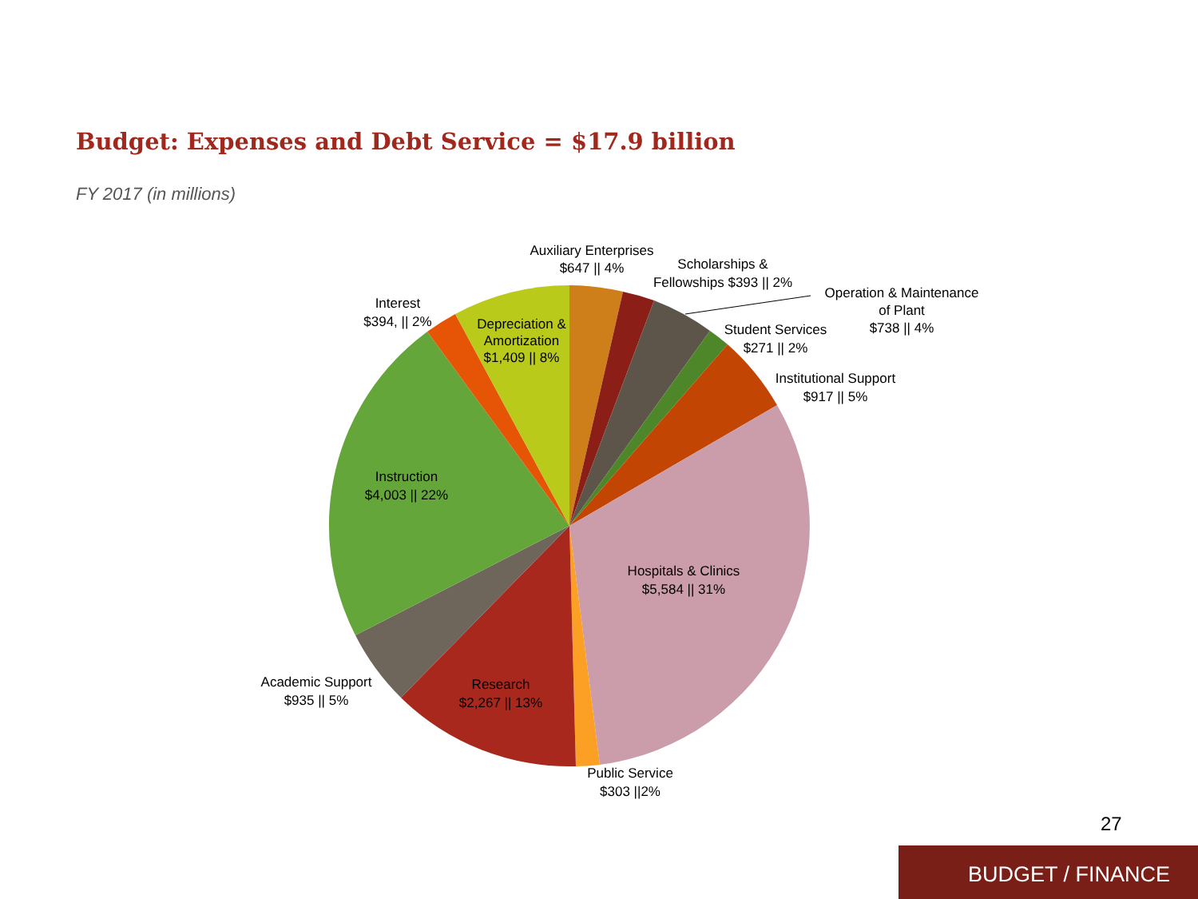Budget: Expenses and Debt Service = $17.9 billion
FY 2017 (in millions)
Auxiliary Enterprises
$647 || 4%
Scholarships &
Fellowships $393 || 2%
Operation & Maintenance
of Plant
$738 || 4%
Student Services
$271 || 2%
Institutional Support
$917 || 5%
Hospitals & Clinics
$5,584 || 31%
Public Service
$303 ||2%
Research
$2,267 || 13%
Academic Support
$935 || 5%
Instruction
$4,003 || 22%
Interest
$394, || 2%
Depreciation &
Amortization
$1,409 || 8%
27
BUDGET / FINANCE